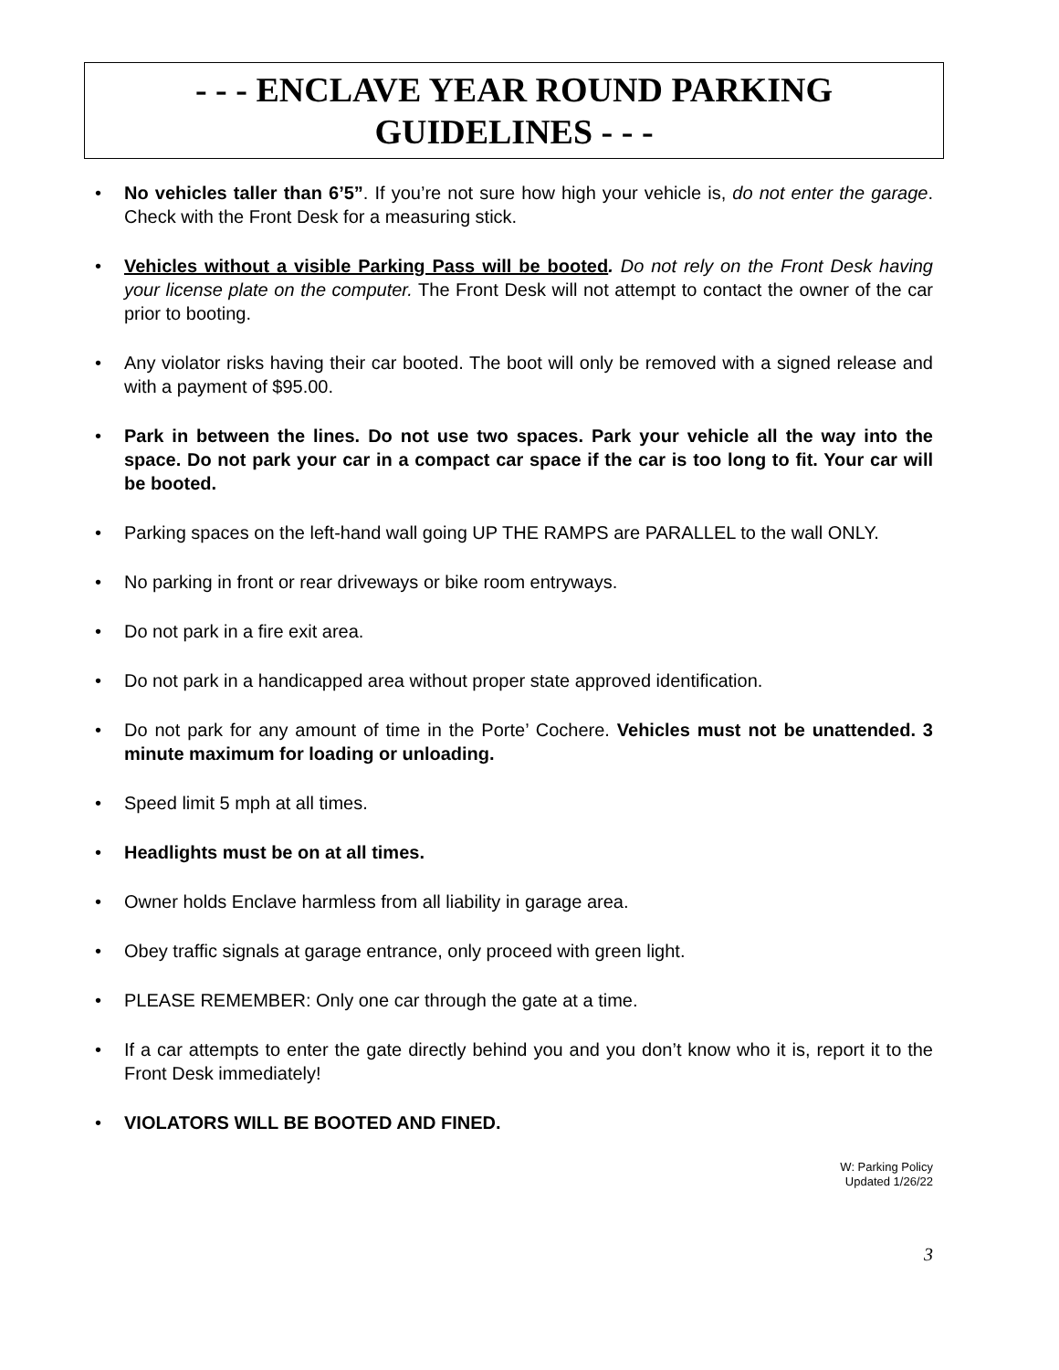- - - ENCLAVE YEAR ROUND PARKING
GUIDELINES - - -
• No vehicles taller than 6’5”. If you’re not sure how high your vehicle is, do not enter the garage. Check with the Front Desk for a measuring stick.
• Vehicles without a visible Parking Pass will be booted. Do not rely on the Front Desk having your license plate on the computer. The Front Desk will not attempt to contact the owner of the car prior to booting.
• Any violator risks having their car booted. The boot will only be removed with a signed release and with a payment of $95.00.
• Park in between the lines. Do not use two spaces. Park your vehicle all the way into the space. Do not park your car in a compact car space if the car is too long to fit. Your car will be booted.
• Parking spaces on the left-hand wall going UP THE RAMPS are PARALLEL to the wall ONLY.
• No parking in front or rear driveways or bike room entryways.
• Do not park in a fire exit area.
• Do not park in a handicapped area without proper state approved identification.
• Do not park for any amount of time in the Porte’ Cochere. Vehicles must not be unattended. 3 minute maximum for loading or unloading.
• Speed limit 5 mph at all times.
• Headlights must be on at all times.
• Owner holds Enclave harmless from all liability in garage area.
• Obey traffic signals at garage entrance, only proceed with green light.
• PLEASE REMEMBER: Only one car through the gate at a time.
• If a car attempts to enter the gate directly behind you and you don’t know who it is, report it to the Front Desk immediately!
• VIOLATORS WILL BE BOOTED AND FINED.
W: Parking Policy
Updated 1/26/22
3